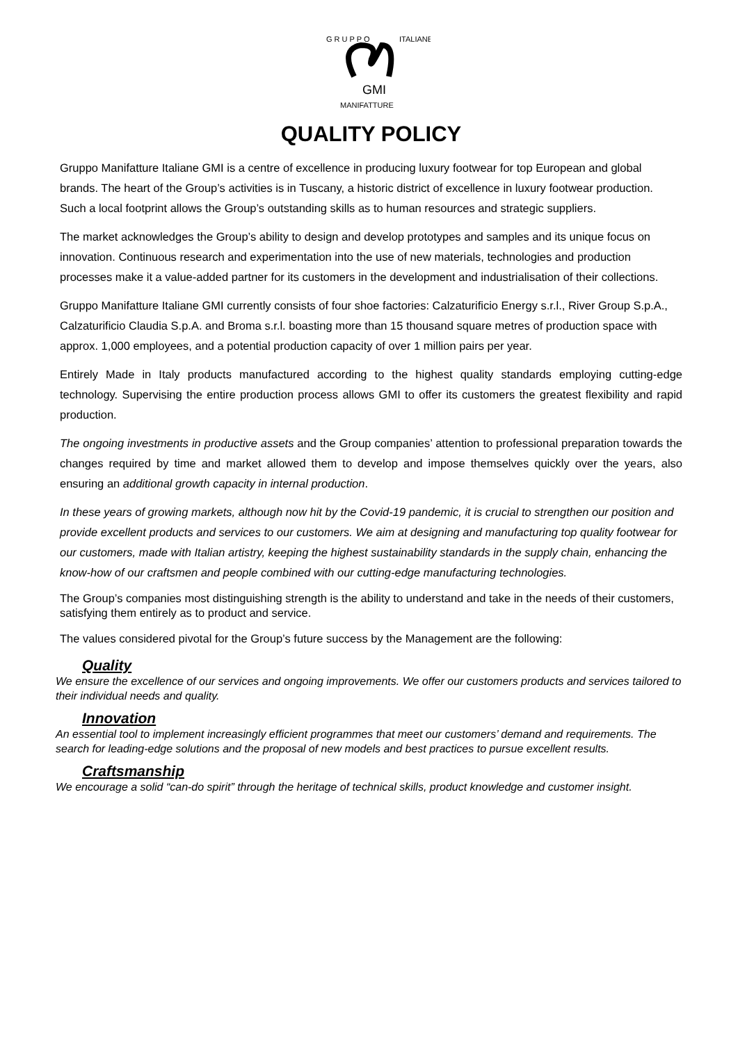GMI
G R U P P O
MANIFATTURE
ITALIANE
QUALITY POLICY
Gruppo Manifatture Italiane GMI is a centre of excellence in producing luxury footwear for top European and global brands. The heart of the Group’s activities is in Tuscany, a historic district of excellence in luxury footwear production. Such a local footprint allows the Group’s outstanding skills as to human resources and strategic suppliers.
The market acknowledges the Group’s ability to design and develop prototypes and samples and its unique focus on innovation. Continuous research and experimentation into the use of new materials, technologies and production processes make it a value-added partner for its customers in the development and industrialisation of their collections.
Gruppo Manifatture Italiane GMI currently consists of four shoe factories: Calzaturificio Energy s.r.l., River Group S.p.A., Calzaturificio Claudia S.p.A. and Broma s.r.l. boasting more than 15 thousand square metres of production space with approx. 1,000 employees, and a potential production capacity of over 1 million pairs per year.
Entirely Made in Italy products manufactured according to the highest quality standards employing cutting-edge technology. Supervising the entire production process allows GMI to offer its customers the greatest flexibility and rapid production.
The ongoing investments in productive assets and the Group companies’ attention to professional preparation towards the changes required by time and market allowed them to develop and impose themselves quickly over the years, also ensuring an additional growth capacity in internal production.
In these years of growing markets, although now hit by the Covid-19 pandemic, it is crucial to strengthen our position and provide excellent products and services to our customers. We aim at designing and manufacturing top quality footwear for our customers, made with Italian artistry, keeping the highest sustainability standards in the supply chain, enhancing the know-how of our craftsmen and people combined with our cutting-edge manufacturing technologies.
The Group’s companies most distinguishing strength is the ability to understand and take in the needs of their customers, satisfying them entirely as to product and service.
The values considered pivotal for the Group’s future success by the Management are the following:
Quality
We ensure the excellence of our services and ongoing improvements. We offer our customers products and services tailored to their individual needs and quality.
Innovation
An essential tool to implement increasingly efficient programmes that meet our customers’ demand and requirements. The search for leading-edge solutions and the proposal of new models and best practices to pursue excellent results.
Craftsmanship
We encourage a solid “can-do spirit” through the heritage of technical skills, product knowledge and customer insight.